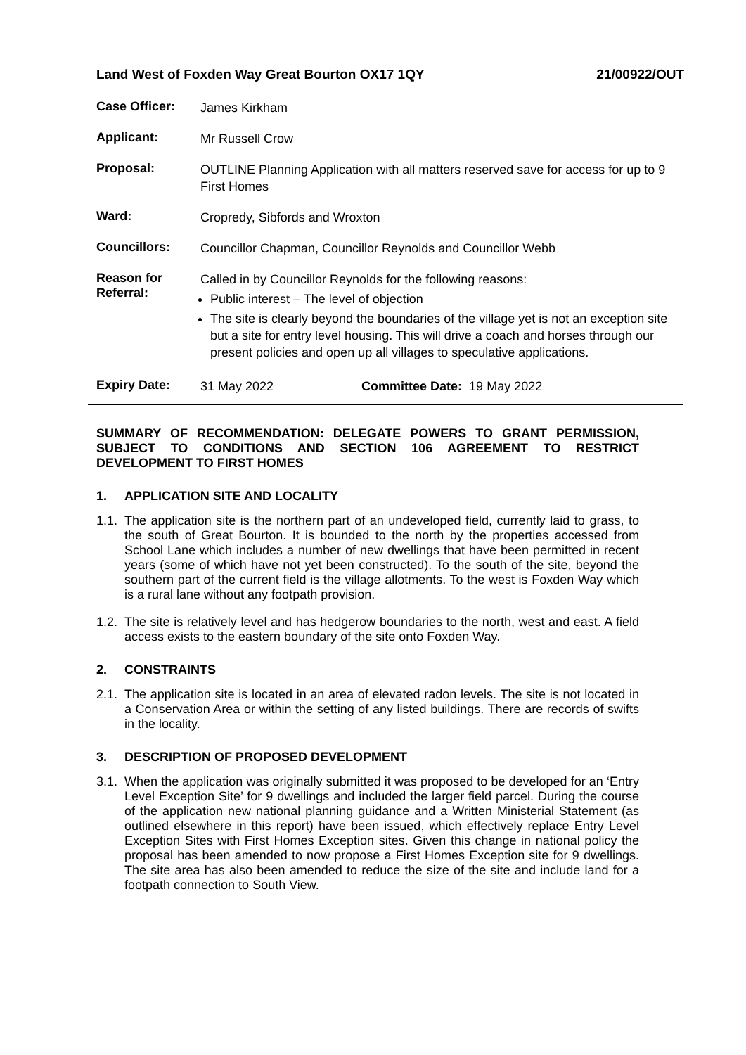Land West of Foxden Way Great Bourton OX17 1QY 21/00922/OUT
| Case Officer: | James Kirkham |
| Applicant: | Mr Russell Crow |
| Proposal: | OUTLINE Planning Application with all matters reserved save for access for up to 9 First Homes |
| Ward: | Cropredy, Sibfords and Wroxton |
| Councillors: | Councillor Chapman, Councillor Reynolds and Councillor Webb |
| Reason for Referral: | Called in by Councillor Reynolds for the following reasons: Public interest – The level of objection The site is clearly beyond the boundaries of the village yet is not an exception site but a site for entry level housing. This will drive a coach and horses through our present policies and open up all villages to speculative applications. |
| Expiry Date: | 31 May 2022 Committee Date: 19 May 2022 |
SUMMARY OF RECOMMENDATION: DELEGATE POWERS TO GRANT PERMISSION, SUBJECT TO CONDITIONS AND SECTION 106 AGREEMENT TO RESTRICT DEVELOPMENT TO FIRST HOMES
1. APPLICATION SITE AND LOCALITY
1.1. The application site is the northern part of an undeveloped field, currently laid to grass, to the south of Great Bourton. It is bounded to the north by the properties accessed from School Lane which includes a number of new dwellings that have been permitted in recent years (some of which have not yet been constructed). To the south of the site, beyond the southern part of the current field is the village allotments. To the west is Foxden Way which is a rural lane without any footpath provision.
1.2. The site is relatively level and has hedgerow boundaries to the north, west and east. A field access exists to the eastern boundary of the site onto Foxden Way.
2. CONSTRAINTS
2.1. The application site is located in an area of elevated radon levels. The site is not located in a Conservation Area or within the setting of any listed buildings. There are records of swifts in the locality.
3. DESCRIPTION OF PROPOSED DEVELOPMENT
3.1. When the application was originally submitted it was proposed to be developed for an ‘Entry Level Exception Site’ for 9 dwellings and included the larger field parcel. During the course of the application new national planning guidance and a Written Ministerial Statement (as outlined elsewhere in this report) have been issued, which effectively replace Entry Level Exception Sites with First Homes Exception sites. Given this change in national policy the proposal has been amended to now propose a First Homes Exception site for 9 dwellings. The site area has also been amended to reduce the size of the site and include land for a footpath connection to South View.